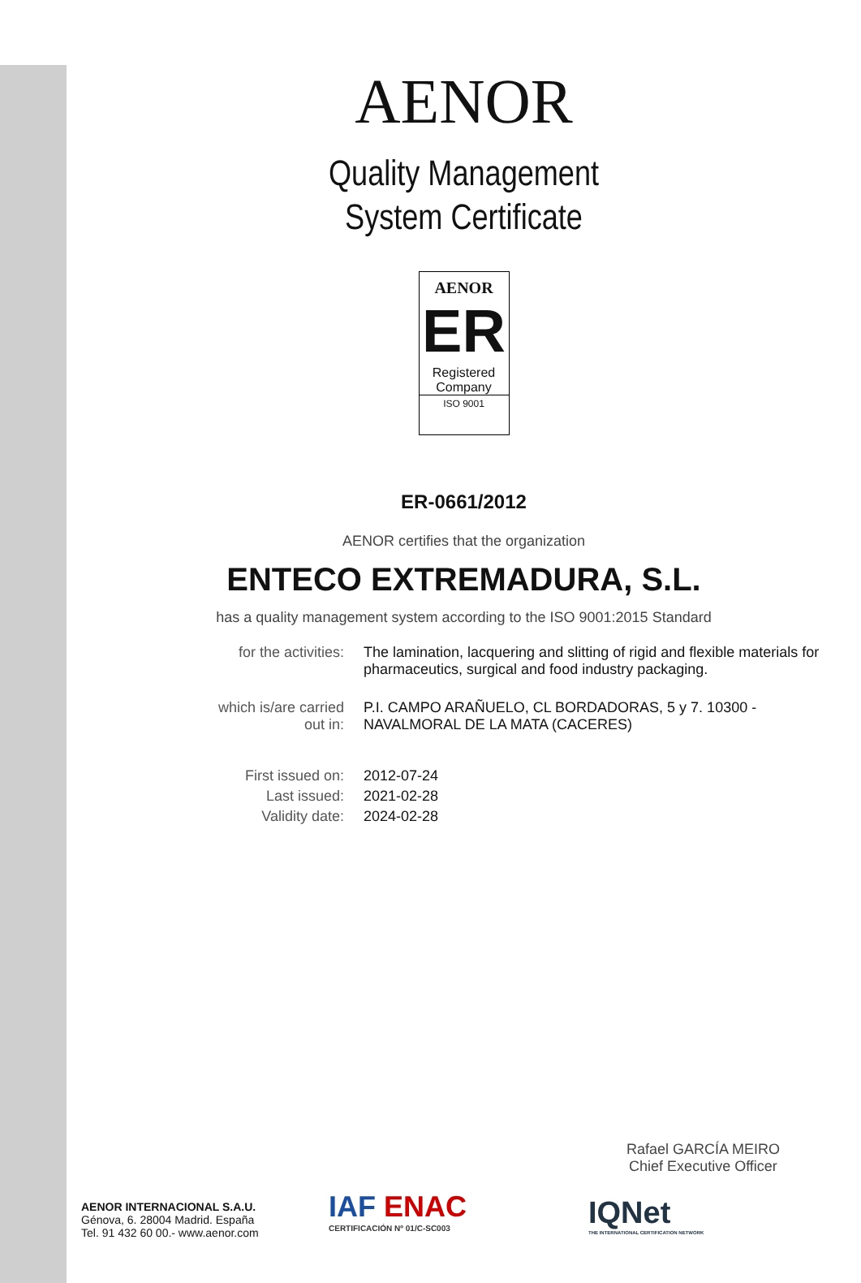AENOR
Quality Management
System Certificate
AENOR
ER
Registered
Company
ISO 9001
ER-0661/2012
AENOR certifies that the organization
ENTECO EXTREMADURA, S.L.
has a quality management system according to the ISO 9001:2015 Standard
| for the activities: | The lamination, lacquering and slitting of rigid and flexible materials for pharmaceutics, surgical and food industry packaging. |
| which is/are carried out in: | P.I. CAMPO ARAÑUELO, CL BORDADORAS, 5 y 7. 10300 - NAVALMORAL DE LA MATA (CACERES) |
| First issued on: | 2012-07-24 |
| Last issued: | 2021-02-28 |
| Validity date: | 2024-02-28 |
Rafael GARCÍA MEIRO
Chief Executive Officer
AENOR INTERNACIONAL S.A.U.
Génova, 6. 28004 Madrid. España
Tel. 91 432 60 00.- www.aenor.com
IAF ENAC
CERTIFICACIÓN Nº 01/C-SC003
IQNet
THE INTERNATIONAL CERTIFICATION NETWORK